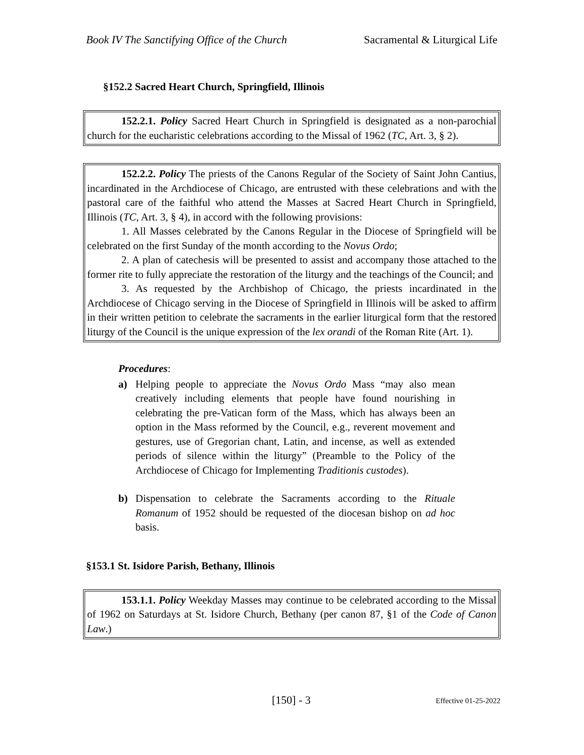Book IV The Sanctifying Office of the Church Sacramental & Liturgical Life
§152.2 Sacred Heart Church, Springfield, Illinois
152.2.1. Policy Sacred Heart Church in Springfield is designated as a non-parochial church for the eucharistic celebrations according to the Missal of 1962 (TC, Art. 3, § 2).
152.2.2. Policy The priests of the Canons Regular of the Society of Saint John Cantius, incardinated in the Archdiocese of Chicago, are entrusted with these celebrations and with the pastoral care of the faithful who attend the Masses at Sacred Heart Church in Springfield, Illinois (TC, Art. 3, § 4), in accord with the following provisions:
1. All Masses celebrated by the Canons Regular in the Diocese of Springfield will be celebrated on the first Sunday of the month according to the Novus Ordo;
2. A plan of catechesis will be presented to assist and accompany those attached to the former rite to fully appreciate the restoration of the liturgy and the teachings of the Council; and
3. As requested by the Archbishop of Chicago, the priests incardinated in the Archdiocese of Chicago serving in the Diocese of Springfield in Illinois will be asked to affirm in their written petition to celebrate the sacraments in the earlier liturgical form that the restored liturgy of the Council is the unique expression of the lex orandi of the Roman Rite (Art. 1).
Procedures:
a) Helping people to appreciate the Novus Ordo Mass “may also mean creatively including elements that people have found nourishing in celebrating the pre-Vatican form of the Mass, which has always been an option in the Mass reformed by the Council, e.g., reverent movement and gestures, use of Gregorian chant, Latin, and incense, as well as extended periods of silence within the liturgy” (Preamble to the Policy of the Archdiocese of Chicago for Implementing Traditionis custodes).
b) Dispensation to celebrate the Sacraments according to the Rituale Romanum of 1952 should be requested of the diocesan bishop on ad hoc basis.
§153.1 St. Isidore Parish, Bethany, Illinois
153.1.1. Policy Weekday Masses may continue to be celebrated according to the Missal of 1962 on Saturdays at St. Isidore Church, Bethany (per canon 87, §1 of the Code of Canon Law.)
[150] - 3 Effective 01-25-2022